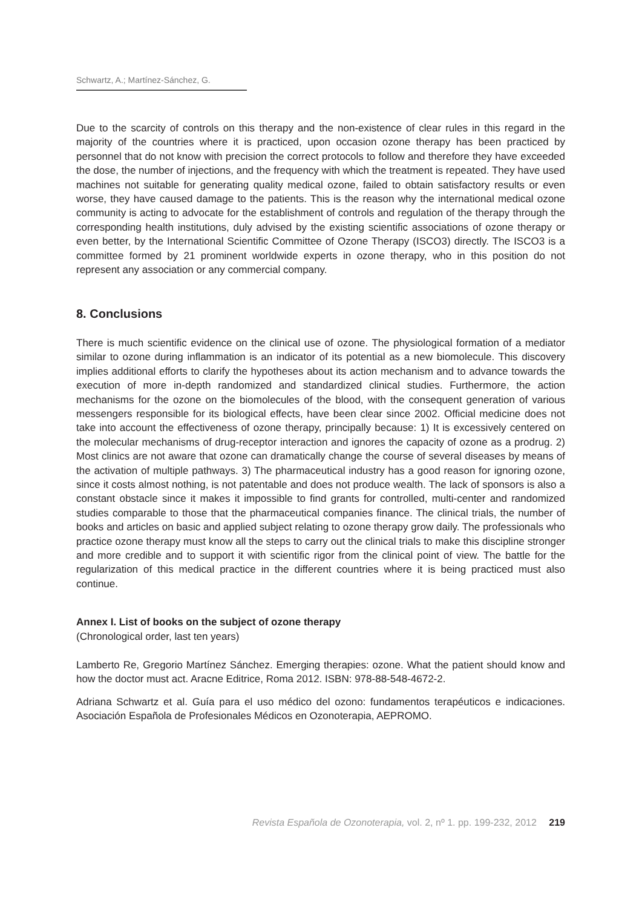Schwartz, A.; Martínez-Sánchez, G.
Due to the scarcity of controls on this therapy and the non-existence of clear rules in this regard in the majority of the countries where it is practiced, upon occasion ozone therapy has been practiced by personnel that do not know with precision the correct protocols to follow and therefore they have exceeded the dose, the number of injections, and the frequency with which the treatment is repeated. They have used machines not suitable for generating quality medical ozone, failed to obtain satisfactory results or even worse, they have caused damage to the patients. This is the reason why the international medical ozone community is acting to advocate for the establishment of controls and regulation of the therapy through the corresponding health institutions, duly advised by the existing scientific associations of ozone therapy or even better, by the International Scientific Committee of Ozone Therapy (ISCO3) directly. The ISCO3 is a committee formed by 21 prominent worldwide experts in ozone therapy, who in this position do not represent any association or any commercial company.
8. Conclusions
There is much scientific evidence on the clinical use of ozone. The physiological formation of a mediator similar to ozone during inflammation is an indicator of its potential as a new biomolecule. This discovery implies additional efforts to clarify the hypotheses about its action mechanism and to advance towards the execution of more in-depth randomized and standardized clinical studies. Furthermore, the action mechanisms for the ozone on the biomolecules of the blood, with the consequent generation of various messengers responsible for its biological effects, have been clear since 2002. Official medicine does not take into account the effectiveness of ozone therapy, principally because: 1) It is excessively centered on the molecular mechanisms of drug-receptor interaction and ignores the capacity of ozone as a prodrug. 2) Most clinics are not aware that ozone can dramatically change the course of several diseases by means of the activation of multiple pathways. 3) The pharmaceutical industry has a good reason for ignoring ozone, since it costs almost nothing, is not patentable and does not produce wealth. The lack of sponsors is also a constant obstacle since it makes it impossible to find grants for controlled, multi-center and randomized studies comparable to those that the pharmaceutical companies finance. The clinical trials, the number of books and articles on basic and applied subject relating to ozone therapy grow daily. The professionals who practice ozone therapy must know all the steps to carry out the clinical trials to make this discipline stronger and more credible and to support it with scientific rigor from the clinical point of view. The battle for the regularization of this medical practice in the different countries where it is being practiced must also continue.
Annex I. List of books on the subject of ozone therapy
(Chronological order, last ten years)
Lamberto Re, Gregorio Martínez Sánchez. Emerging therapies: ozone. What the patient should know and how the doctor must act. Aracne Editrice, Roma 2012. ISBN: 978-88-548-4672-2.
Adriana Schwartz et al. Guía para el uso médico del ozono: fundamentos terapéuticos e indicaciones. Asociación Española de Profesionales Médicos en Ozonoterapia, AEPROMO.
Revista Española de Ozonoterapia, vol. 2, nº 1. pp. 199-232, 2012 219